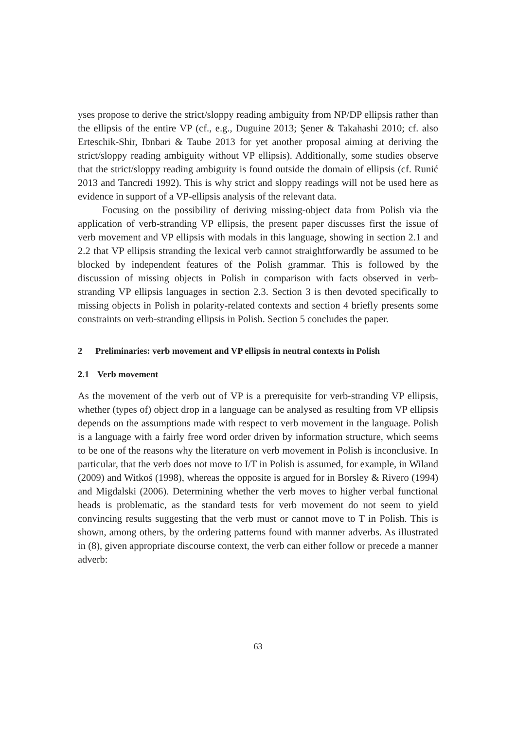yses propose to derive the strict/sloppy reading ambiguity from NP/DP ellipsis rather than the ellipsis of the entire VP (cf., e.g., Duguine 2013; Şener & Takahashi 2010; cf. also Erteschik-Shir, Ibnbari & Taube 2013 for yet another proposal aiming at deriving the strict/sloppy reading ambiguity without VP ellipsis). Additionally, some studies observe that the strict/sloppy reading ambiguity is found outside the domain of ellipsis (cf. Runić 2013 and Tancredi 1992). This is why strict and sloppy readings will not be used here as evidence in support of a VP-ellipsis analysis of the relevant data.
Focusing on the possibility of deriving missing-object data from Polish via the application of verb-stranding VP ellipsis, the present paper discusses first the issue of verb movement and VP ellipsis with modals in this language, showing in section 2.1 and 2.2 that VP ellipsis stranding the lexical verb cannot straightforwardly be assumed to be blocked by independent features of the Polish grammar. This is followed by the discussion of missing objects in Polish in comparison with facts observed in verb-stranding VP ellipsis languages in section 2.3. Section 3 is then devoted specifically to missing objects in Polish in polarity-related contexts and section 4 briefly presents some constraints on verb-stranding ellipsis in Polish. Section 5 concludes the paper.
2 Preliminaries: verb movement and VP ellipsis in neutral contexts in Polish
2.1 Verb movement
As the movement of the verb out of VP is a prerequisite for verb-stranding VP ellipsis, whether (types of) object drop in a language can be analysed as resulting from VP ellipsis depends on the assumptions made with respect to verb movement in the language. Polish is a language with a fairly free word order driven by information structure, which seems to be one of the reasons why the literature on verb movement in Polish is inconclusive. In particular, that the verb does not move to I/T in Polish is assumed, for example, in Wiland (2009) and Witkoś (1998), whereas the opposite is argued for in Borsley & Rivero (1994) and Migdalski (2006). Determining whether the verb moves to higher verbal functional heads is problematic, as the standard tests for verb movement do not seem to yield convincing results suggesting that the verb must or cannot move to T in Polish. This is shown, among others, by the ordering patterns found with manner adverbs. As illustrated in (8), given appropriate discourse context, the verb can either follow or precede a manner adverb:
63